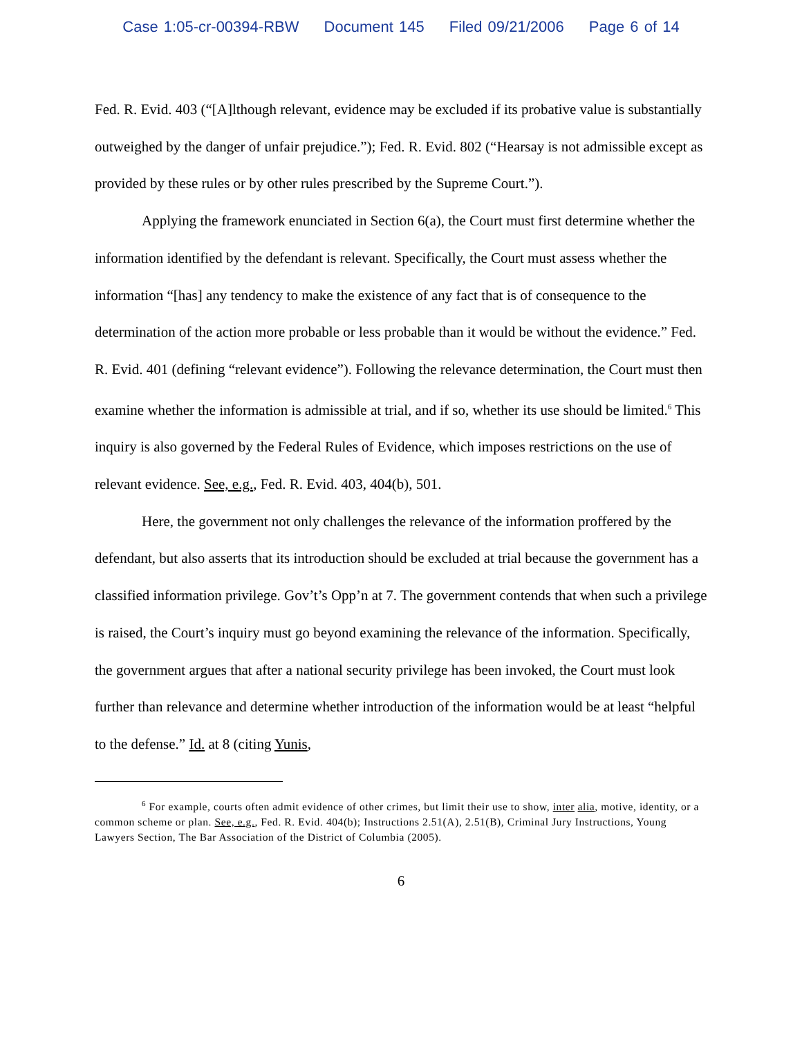Case 1:05-cr-00394-RBW Document 145 Filed 09/21/2006 Page 6 of 14
Fed. R. Evid. 403 (“[A]lthough relevant, evidence may be excluded if its probative value is substantially outweighed by the danger of unfair prejudice.”); Fed. R. Evid. 802 (“Hearsay is not admissible except as provided by these rules or by other rules prescribed by the Supreme Court.”).
Applying the framework enunciated in Section 6(a), the Court must first determine whether the information identified by the defendant is relevant. Specifically, the Court must assess whether the information “[has] any tendency to make the existence of any fact that is of consequence to the determination of the action more probable or less probable than it would be without the evidence.” Fed. R. Evid. 401 (defining “relevant evidence”). Following the relevance determination, the Court must then examine whether the information is admissible at trial, and if so, whether its use should be limited.<sup>6</sup> This inquiry is also governed by the Federal Rules of Evidence, which imposes restrictions on the use of relevant evidence. See, e.g., Fed. R. Evid. 403, 404(b), 501.
Here, the government not only challenges the relevance of the information proffered by the defendant, but also asserts that its introduction should be excluded at trial because the government has a classified information privilege. Gov’t’s Opp’n at 7. The government contends that when such a privilege is raised, the Court’s inquiry must go beyond examining the relevance of the information. Specifically, the government argues that after a national security privilege has been invoked, the Court must look further than relevance and determine whether introduction of the information would be at least “helpful to the defense.” Id. at 8 (citing Yunis,
<sup>6</sup> For example, courts often admit evidence of other crimes, but limit their use to show, inter alia, motive, identity, or a common scheme or plan. See, e.g., Fed. R. Evid. 404(b); Instructions 2.51(A), 2.51(B), Criminal Jury Instructions, Young Lawyers Section, The Bar Association of the District of Columbia (2005).
6